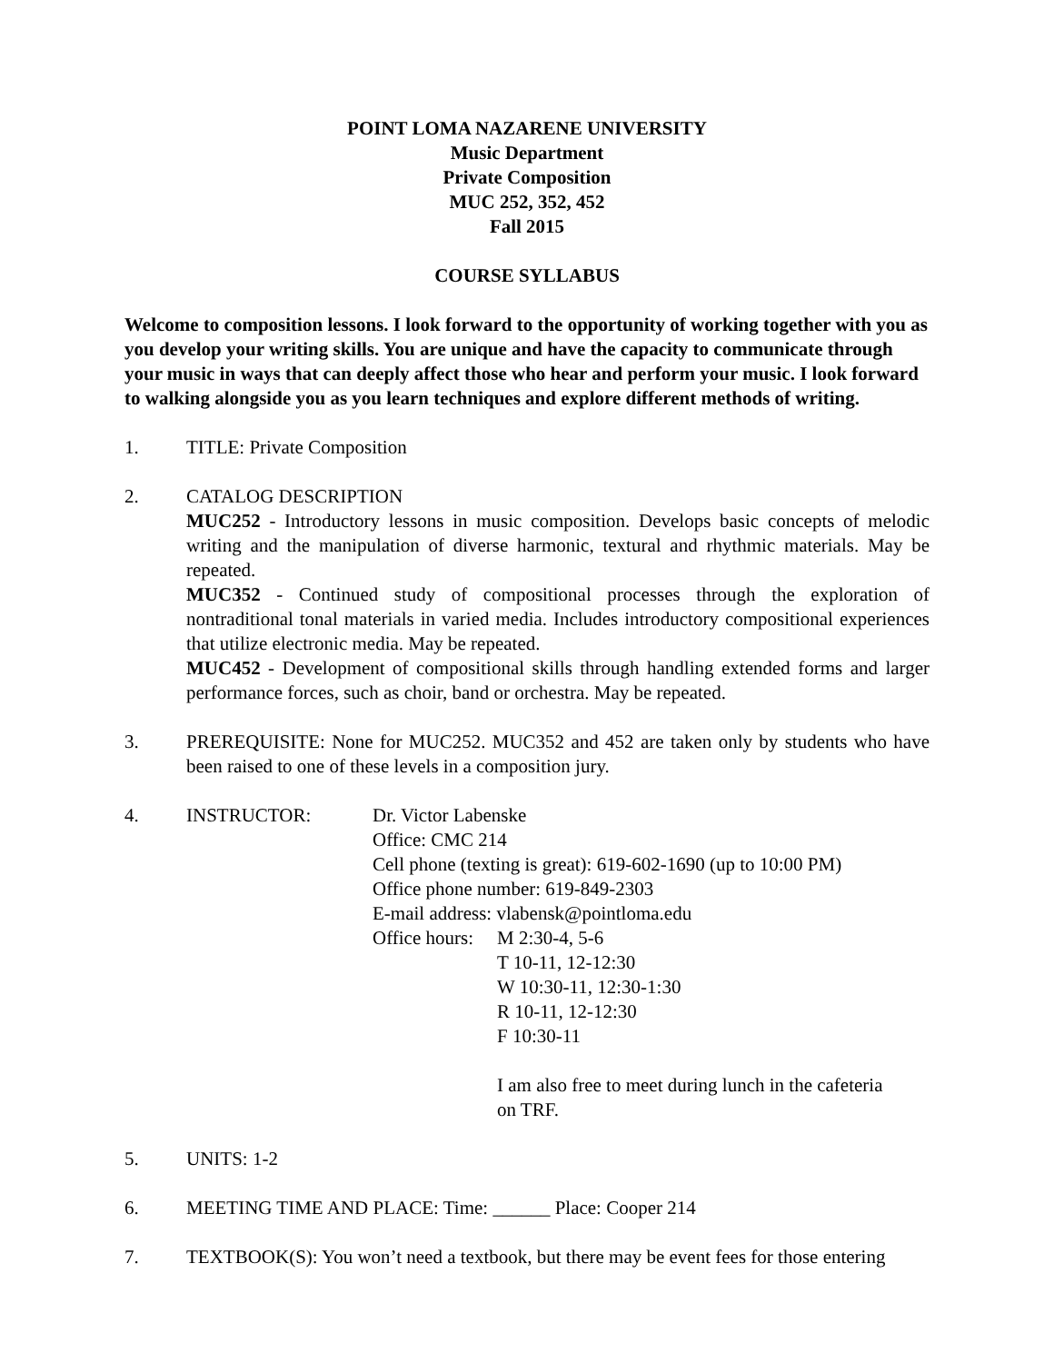POINT LOMA NAZARENE UNIVERSITY
Music Department
Private Composition
MUC 252, 352, 452
Fall 2015
COURSE SYLLABUS
Welcome to composition lessons. I look forward to the opportunity of working together with you as you develop your writing skills. You are unique and have the capacity to communicate through your music in ways that can deeply affect those who hear and perform your music. I look forward to walking alongside you as you learn techniques and explore different methods of writing.
1. TITLE: Private Composition
2. CATALOG DESCRIPTION
MUC252 - Introductory lessons in music composition. Develops basic concepts of melodic writing and the manipulation of diverse harmonic, textural and rhythmic materials. May be repeated.
MUC352 - Continued study of compositional processes through the exploration of nontraditional tonal materials in varied media. Includes introductory compositional experiences that utilize electronic media. May be repeated.
MUC452 - Development of compositional skills through handling extended forms and larger performance forces, such as choir, band or orchestra. May be repeated.
3. PREREQUISITE: None for MUC252. MUC352 and 452 are taken only by students who have been raised to one of these levels in a composition jury.
4. INSTRUCTOR: Dr. Victor Labenske
Office: CMC 214
Cell phone (texting is great): 619-602-1690 (up to 10:00 PM)
Office phone number: 619-849-2303
E-mail address: vlabensk@pointloma.edu
Office hours:
M 2:30-4, 5-6
T 10-11, 12-12:30
W 10:30-11, 12:30-1:30
R 10-11, 12-12:30
F 10:30-11
I am also free to meet during lunch in the cafeteria
on TRF.
5. UNITS: 1-2
6. MEETING TIME AND PLACE: Time: ______ Place: Cooper 214
7. TEXTBOOK(S): You won’t need a textbook, but there may be event fees for those entering